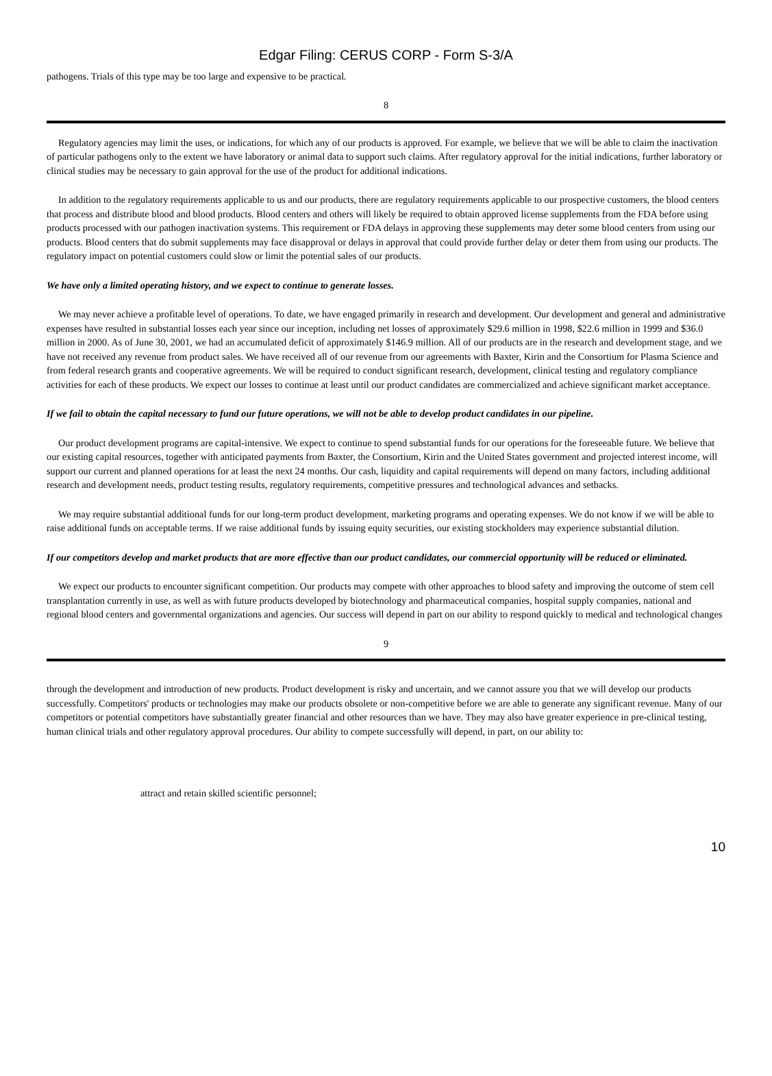Edgar Filing: CERUS CORP - Form S-3/A
pathogens. Trials of this type may be too large and expensive to be practical.
8
Regulatory agencies may limit the uses, or indications, for which any of our products is approved. For example, we believe that we will be able to claim the inactivation of particular pathogens only to the extent we have laboratory or animal data to support such claims. After regulatory approval for the initial indications, further laboratory or clinical studies may be necessary to gain approval for the use of the product for additional indications.
In addition to the regulatory requirements applicable to us and our products, there are regulatory requirements applicable to our prospective customers, the blood centers that process and distribute blood and blood products. Blood centers and others will likely be required to obtain approved license supplements from the FDA before using products processed with our pathogen inactivation systems. This requirement or FDA delays in approving these supplements may deter some blood centers from using our products. Blood centers that do submit supplements may face disapproval or delays in approval that could provide further delay or deter them from using our products. The regulatory impact on potential customers could slow or limit the potential sales of our products.
We have only a limited operating history, and we expect to continue to generate losses.
We may never achieve a profitable level of operations. To date, we have engaged primarily in research and development. Our development and general and administrative expenses have resulted in substantial losses each year since our inception, including net losses of approximately $29.6 million in 1998, $22.6 million in 1999 and $36.0 million in 2000. As of June 30, 2001, we had an accumulated deficit of approximately $146.9 million. All of our products are in the research and development stage, and we have not received any revenue from product sales. We have received all of our revenue from our agreements with Baxter, Kirin and the Consortium for Plasma Science and from federal research grants and cooperative agreements. We will be required to conduct significant research, development, clinical testing and regulatory compliance activities for each of these products. We expect our losses to continue at least until our product candidates are commercialized and achieve significant market acceptance.
If we fail to obtain the capital necessary to fund our future operations, we will not be able to develop product candidates in our pipeline.
Our product development programs are capital-intensive. We expect to continue to spend substantial funds for our operations for the foreseeable future. We believe that our existing capital resources, together with anticipated payments from Baxter, the Consortium, Kirin and the United States government and projected interest income, will support our current and planned operations for at least the next 24 months. Our cash, liquidity and capital requirements will depend on many factors, including additional research and development needs, product testing results, regulatory requirements, competitive pressures and technological advances and setbacks.
We may require substantial additional funds for our long-term product development, marketing programs and operating expenses. We do not know if we will be able to raise additional funds on acceptable terms. If we raise additional funds by issuing equity securities, our existing stockholders may experience substantial dilution.
If our competitors develop and market products that are more effective than our product candidates, our commercial opportunity will be reduced or eliminated.
We expect our products to encounter significant competition. Our products may compete with other approaches to blood safety and improving the outcome of stem cell transplantation currently in use, as well as with future products developed by biotechnology and pharmaceutical companies, hospital supply companies, national and regional blood centers and governmental organizations and agencies. Our success will depend in part on our ability to respond quickly to medical and technological changes
9
through the development and introduction of new products. Product development is risky and uncertain, and we cannot assure you that we will develop our products successfully. Competitors' products or technologies may make our products obsolete or non-competitive before we are able to generate any significant revenue. Many of our competitors or potential competitors have substantially greater financial and other resources than we have. They may also have greater experience in pre-clinical testing, human clinical trials and other regulatory approval procedures. Our ability to compete successfully will depend, in part, on our ability to:
attract and retain skilled scientific personnel;
10